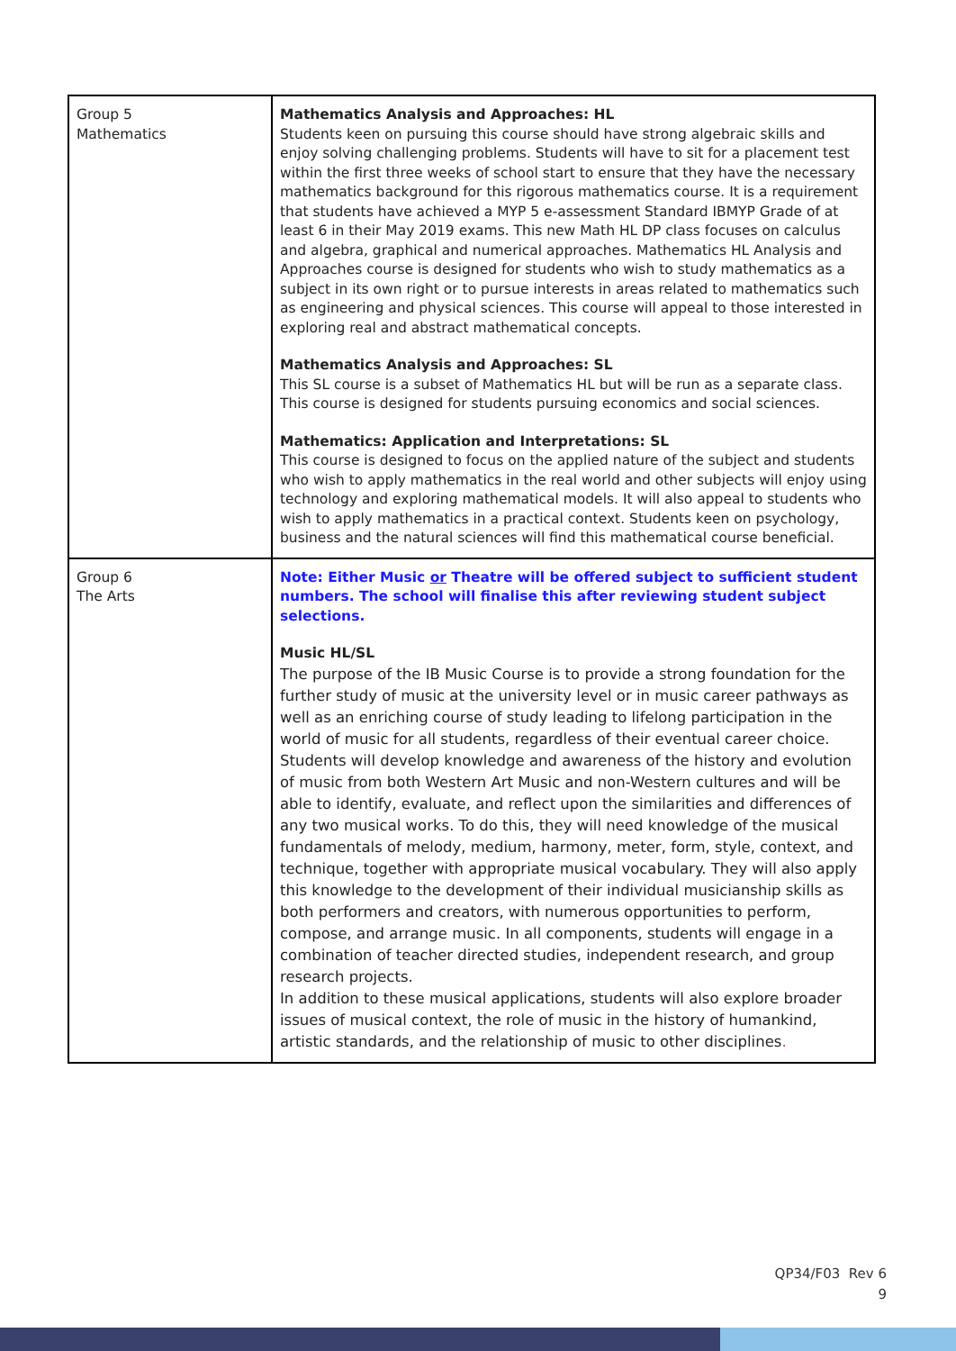| Group 5 Mathematics | Mathematics Analysis and Approaches: HL Students keen on pursuing this course should have strong algebraic skills and enjoy solving challenging problems. Students will have to sit for a placement test within the first three weeks of school start to ensure that they have the necessary mathematics background for this rigorous mathematics course. It is a requirement that students have achieved a MYP 5 e-assessment Standard IBMYP Grade of at least 6 in their May 2019 exams. This new Math HL DP class focuses on calculus and algebra, graphical and numerical approaches. Mathematics HL Analysis and Approaches course is designed for students who wish to study mathematics as a subject in its own right or to pursue interests in areas related to mathematics such as engineering and physical sciences. This course will appeal to those interested in exploring real and abstract mathematical concepts. Mathematics Analysis and Approaches: SL This SL course is a subset of Mathematics HL but will be run as a separate class. This course is designed for students pursuing economics and social sciences. Mathematics: Application and Interpretations: SL This course is designed to focus on the applied nature of the subject and students who wish to apply mathematics in the real world and other subjects will enjoy using technology and exploring mathematical models. It will also appeal to students who wish to apply mathematics in a practical context. Students keen on psychology, business and the natural sciences will find this mathematical course beneficial. |
| Group 6 The Arts | Note: Either Music or Theatre will be offered subject to sufficient student numbers. The school will finalise this after reviewing student subject selections. Music HL/SL The purpose of the IB Music Course is to provide a strong foundation for the further study of music at the university level or in music career pathways as well as an enriching course of study leading to lifelong participation in the world of music for all students, regardless of their eventual career choice. Students will develop knowledge and awareness of the history and evolution of music from both Western Art Music and non-Western cultures and will be able to identify, evaluate, and reflect upon the similarities and differences of any two musical works. To do this, they will need knowledge of the musical fundamentals of melody, medium, harmony, meter, form, style, context, and technique, together with appropriate musical vocabulary. They will also apply this knowledge to the development of their individual musicianship skills as both performers and creators, with numerous opportunities to perform, compose, and arrange music. In all components, students will engage in a combination of teacher directed studies, independent research, and group research projects. In addition to these musical applications, students will also explore broader issues of musical context, the role of music in the history of humankind, artistic standards, and the relationship of music to other disciplines . |
QP34/F03 Rev 6
9